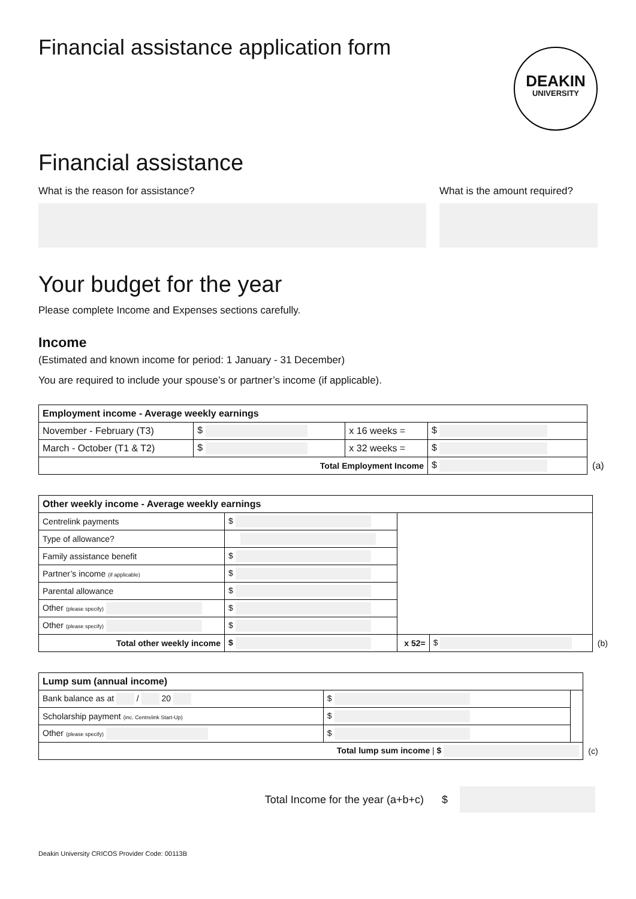Financial assistance application form
DEAKIN
UNIVERSITY
Financial assistance
What is the reason for assistance?
What is the amount required?
Your budget for the year
Please complete Income and Expenses sections carefully.
Income
(Estimated and known income for period: 1 January - 31 December)
You are required to include your spouse’s or partner’s income (if applicable).
| Employment income - Average weekly earnings | | | | |
| November - February (T3) | $ | x 16 weeks = | $ | |
| March - October (T1 & T2) | $ | x 32 weeks = | $ | |
| Total Employment Income | | | $ | (a) |
| Other weekly income - Average weekly earnings | | | | |
| Centrelink payments | $ | | | |
| Type of allowance? | | | | |
| Family assistance benefit | $ | | | |
| Partner’s income (if applicable) | $ | | | |
| Parental allowance | $ | | | |
| Other (please specify) | $ | | | |
| Other (please specify) | $ | | | |
| Total other weekly income | $ | x 52= | $ | (b) |
| Lump sum (annual income) | | | |
| Bank balance as at / 20 | $ | | |
| Scholarship payment (inc. Centrelink Start-Up) | $ | | |
| Other (please specify) | $ | | |
| Total lump sum income / $ | | | (c) |
Total Income for the year (a+b+c) $
Deakin University CRICOS Provider Code: 00113B